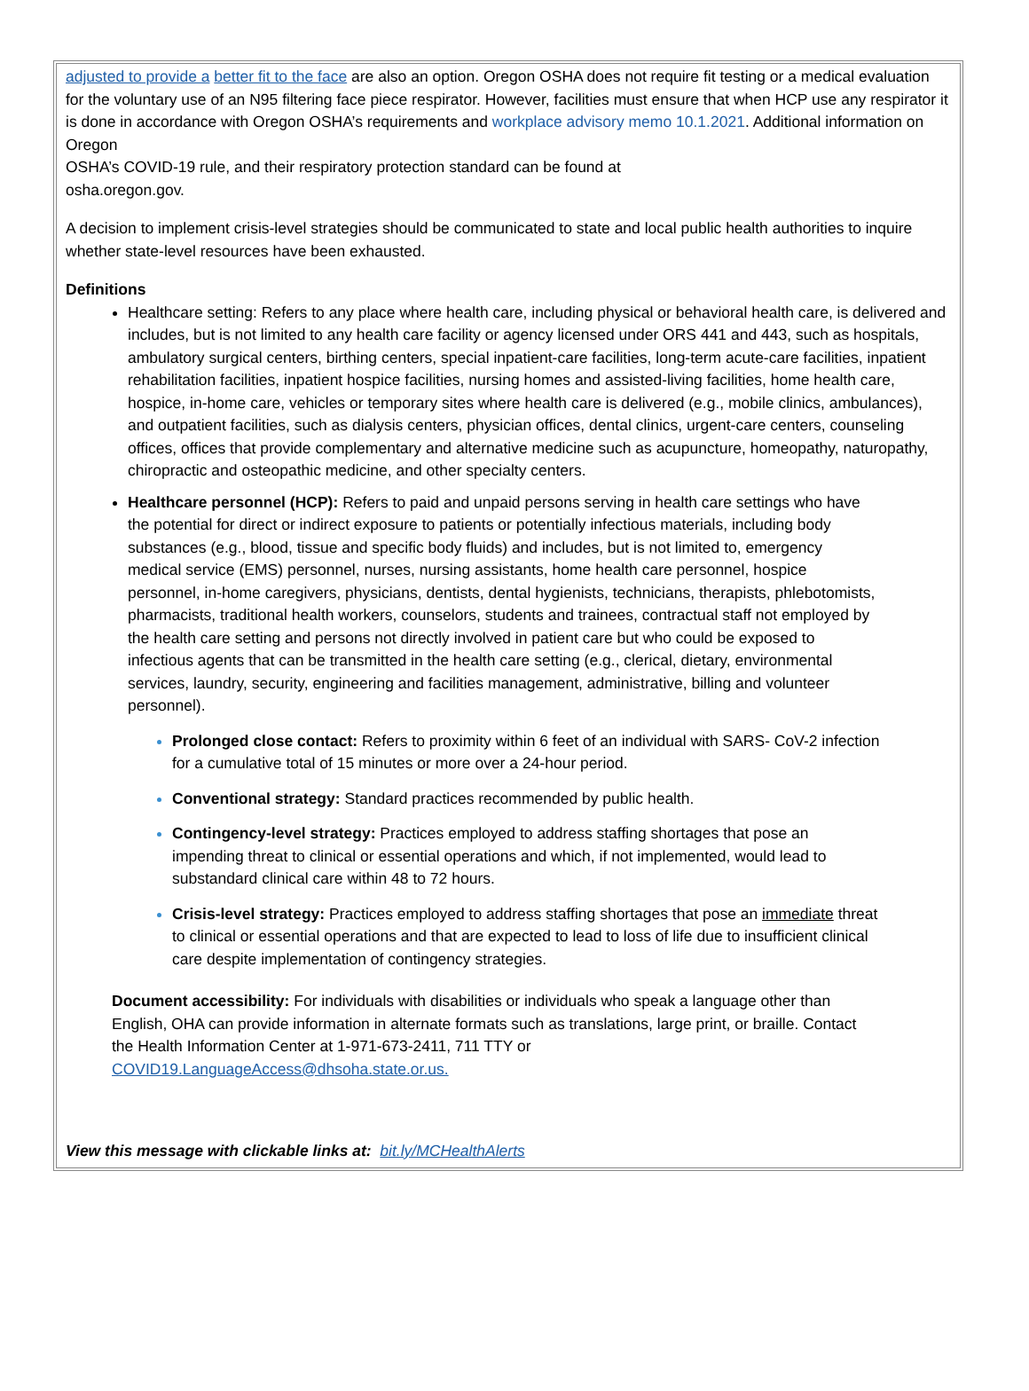adjusted to provide a better fit to the face are also an option. Oregon OSHA does not require fit testing or a medical evaluation for the voluntary use of an N95 filtering face piece respirator. However, facilities must ensure that when HCP use any respirator it is done in accordance with Oregon OSHA’s requirements and workplace advisory memo 10.1.2021. Additional information on Oregon
OSHA’s COVID-19 rule, and their respiratory protection standard can be found at
osha.oregon.gov.
A decision to implement crisis-level strategies should be communicated to state and local public health authorities to inquire whether state-level resources have been exhausted.
Definitions
Healthcare setting: Refers to any place where health care, including physical or behavioral health care, is delivered and includes, but is not limited to any health care facility or agency licensed under ORS 441 and 443, such as hospitals, ambulatory surgical centers, birthing centers, special inpatient-care facilities, long-term acute-care facilities, inpatient rehabilitation facilities, inpatient hospice facilities, nursing homes and assisted-living facilities, home health care, hospice, in-home care, vehicles or temporary sites where health care is delivered (e.g., mobile clinics, ambulances), and outpatient facilities, such as dialysis centers, physician offices, dental clinics, urgent-care centers, counseling offices, offices that provide complementary and alternative medicine such as acupuncture, homeopathy, naturopathy, chiropractic and osteopathic medicine, and other specialty centers.
Healthcare personnel (HCP): Refers to paid and unpaid persons serving in health care settings who have the potential for direct or indirect exposure to patients or potentially infectious materials, including body substances (e.g., blood, tissue and specific body fluids) and includes, but is not limited to, emergency medical service (EMS) personnel, nurses, nursing assistants, home health care personnel, hospice personnel, in-home caregivers, physicians, dentists, dental hygienists, technicians, therapists, phlebotomists, pharmacists, traditional health workers, counselors, students and trainees, contractual staff not employed by the health care setting and persons not directly involved in patient care but who could be exposed to infectious agents that can be transmitted in the health care setting (e.g., clerical, dietary, environmental services, laundry, security, engineering and facilities management, administrative, billing and volunteer personnel).
Prolonged close contact: Refers to proximity within 6 feet of an individual with SARS- CoV-2 infection for a cumulative total of 15 minutes or more over a 24-hour period.
Conventional strategy: Standard practices recommended by public health.
Contingency-level strategy: Practices employed to address staffing shortages that pose an impending threat to clinical or essential operations and which, if not implemented, would lead to substandard clinical care within 48 to 72 hours.
Crisis-level strategy: Practices employed to address staffing shortages that pose an immediate threat to clinical or essential operations and that are expected to lead to loss of life due to insufficient clinical care despite implementation of contingency strategies.
Document accessibility: For individuals with disabilities or individuals who speak a language other than English, OHA can provide information in alternate formats such as translations, large print, or braille. Contact the Health Information Center at 1-971-673-2411, 711 TTY or
COVID19.LanguageAccess@dhsoha.state.or.us.
View this message with clickable links at: bit.ly/MCHealthAlerts